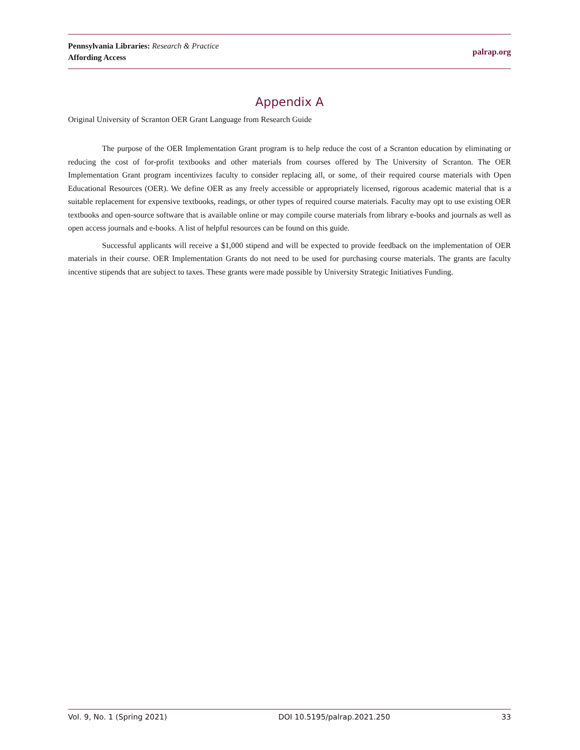Pennsylvania Libraries: Research & Practice
Affording Access
palrap.org
Appendix A
Original University of Scranton OER Grant Language from Research Guide
The purpose of the OER Implementation Grant program is to help reduce the cost of a Scranton education by eliminating or reducing the cost of for-profit textbooks and other materials from courses offered by The University of Scranton. The OER Implementation Grant program incentivizes faculty to consider replacing all, or some, of their required course materials with Open Educational Resources (OER). We define OER as any freely accessible or appropriately licensed, rigorous academic material that is a suitable replacement for expensive textbooks, readings, or other types of required course materials. Faculty may opt to use existing OER textbooks and open-source software that is available online or may compile course materials from library e-books and journals as well as open access journals and e-books. A list of helpful resources can be found on this guide.
Successful applicants will receive a $1,000 stipend and will be expected to provide feedback on the implementation of OER materials in their course. OER Implementation Grants do not need to be used for purchasing course materials. The grants are faculty incentive stipends that are subject to taxes. These grants were made possible by University Strategic Initiatives Funding.
Vol. 9, No. 1 (Spring 2021) DOI 10.5195/palrap.2021.250 33